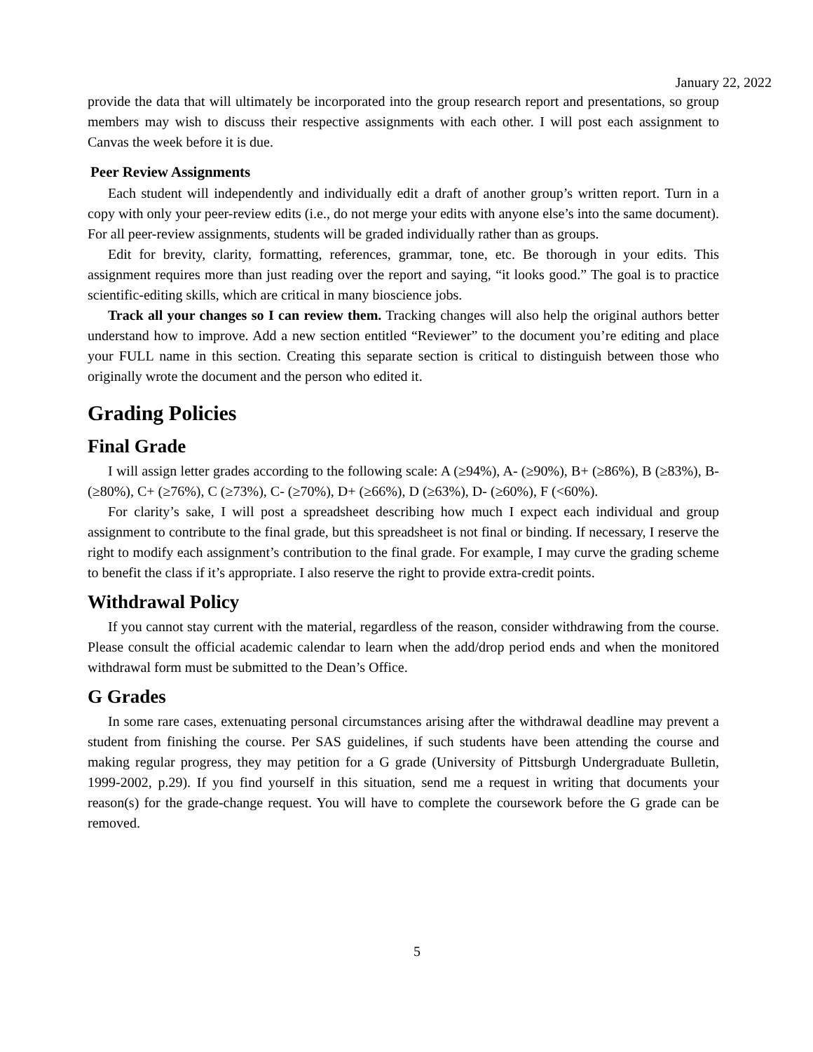January 22, 2022
provide the data that will ultimately be incorporated into the group research report and presentations, so group members may wish to discuss their respective assignments with each other. I will post each assignment to Canvas the week before it is due.
Peer Review Assignments
Each student will independently and individually edit a draft of another group’s written report. Turn in a copy with only your peer-review edits (i.e., do not merge your edits with anyone else’s into the same document). For all peer-review assignments, students will be graded individually rather than as groups.
Edit for brevity, clarity, formatting, references, grammar, tone, etc. Be thorough in your edits. This assignment requires more than just reading over the report and saying, “it looks good.” The goal is to practice scientific-editing skills, which are critical in many bioscience jobs.
Track all your changes so I can review them. Tracking changes will also help the original authors better understand how to improve. Add a new section entitled “Reviewer” to the document you’re editing and place your FULL name in this section. Creating this separate section is critical to distinguish between those who originally wrote the document and the person who edited it.
Grading Policies
Final Grade
I will assign letter grades according to the following scale: A (≥94%), A- (≥90%), B+ (≥86%), B (≥83%), B- (≥80%), C+ (≥76%), C (≥73%), C- (≥70%), D+ (≥66%), D (≥63%), D- (≥60%), F (<60%).
For clarity’s sake, I will post a spreadsheet describing how much I expect each individual and group assignment to contribute to the final grade, but this spreadsheet is not final or binding. If necessary, I reserve the right to modify each assignment’s contribution to the final grade. For example, I may curve the grading scheme to benefit the class if it’s appropriate. I also reserve the right to provide extra-credit points.
Withdrawal Policy
If you cannot stay current with the material, regardless of the reason, consider withdrawing from the course. Please consult the official academic calendar to learn when the add/drop period ends and when the monitored withdrawal form must be submitted to the Dean’s Office.
G Grades
In some rare cases, extenuating personal circumstances arising after the withdrawal deadline may prevent a student from finishing the course. Per SAS guidelines, if such students have been attending the course and making regular progress, they may petition for a G grade (University of Pittsburgh Undergraduate Bulletin, 1999-2002, p.29). If you find yourself in this situation, send me a request in writing that documents your reason(s) for the grade-change request. You will have to complete the coursework before the G grade can be removed.
5